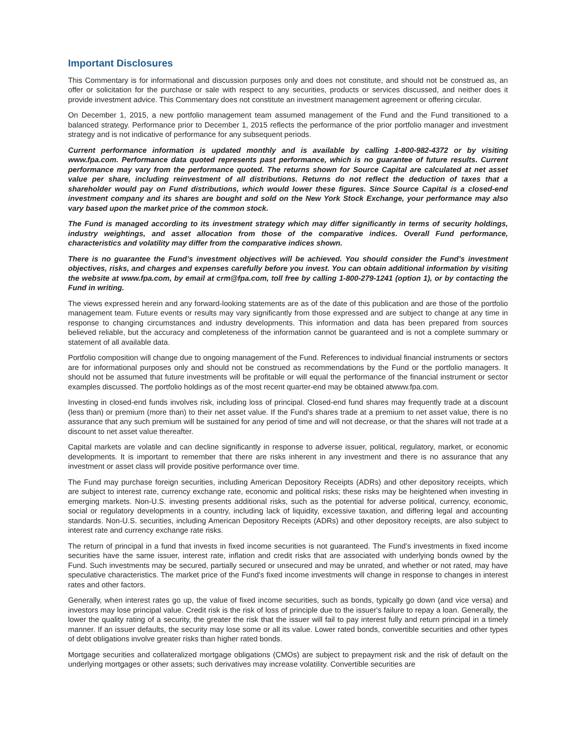Important Disclosures
This Commentary is for informational and discussion purposes only and does not constitute, and should not be construed as, an offer or solicitation for the purchase or sale with respect to any securities, products or services discussed, and neither does it provide investment advice. This Commentary does not constitute an investment management agreement or offering circular.
On December 1, 2015, a new portfolio management team assumed management of the Fund and the Fund transitioned to a balanced strategy. Performance prior to December 1, 2015 reflects the performance of the prior portfolio manager and investment strategy and is not indicative of performance for any subsequent periods.
Current performance information is updated monthly and is available by calling 1-800-982-4372 or by visiting www.fpa.com. Performance data quoted represents past performance, which is no guarantee of future results. Current performance may vary from the performance quoted. The returns shown for Source Capital are calculated at net asset value per share, including reinvestment of all distributions. Returns do not reflect the deduction of taxes that a shareholder would pay on Fund distributions, which would lower these figures. Since Source Capital is a closed-end investment company and its shares are bought and sold on the New York Stock Exchange, your performance may also vary based upon the market price of the common stock.
The Fund is managed according to its investment strategy which may differ significantly in terms of security holdings, industry weightings, and asset allocation from those of the comparative indices. Overall Fund performance, characteristics and volatility may differ from the comparative indices shown.
There is no guarantee the Fund’s investment objectives will be achieved. You should consider the Fund’s investment objectives, risks, and charges and expenses carefully before you invest. You can obtain additional information by visiting the website at www.fpa.com, by email at crm@fpa.com, toll free by calling 1-800-279-1241 (option 1), or by contacting the Fund in writing.
The views expressed herein and any forward-looking statements are as of the date of this publication and are those of the portfolio management team. Future events or results may vary significantly from those expressed and are subject to change at any time in response to changing circumstances and industry developments. This information and data has been prepared from sources believed reliable, but the accuracy and completeness of the information cannot be guaranteed and is not a complete summary or statement of all available data.
Portfolio composition will change due to ongoing management of the Fund. References to individual financial instruments or sectors are for informational purposes only and should not be construed as recommendations by the Fund or the portfolio managers. It should not be assumed that future investments will be profitable or will equal the performance of the financial instrument or sector examples discussed. The portfolio holdings as of the most recent quarter-end may be obtained atwww.fpa.com.
Investing in closed-end funds involves risk, including loss of principal. Closed-end fund shares may frequently trade at a discount (less than) or premium (more than) to their net asset value. If the Fund’s shares trade at a premium to net asset value, there is no assurance that any such premium will be sustained for any period of time and will not decrease, or that the shares will not trade at a discount to net asset value thereafter.
Capital markets are volatile and can decline significantly in response to adverse issuer, political, regulatory, market, or economic developments. It is important to remember that there are risks inherent in any investment and there is no assurance that any investment or asset class will provide positive performance over time.
The Fund may purchase foreign securities, including American Depository Receipts (ADRs) and other depository receipts, which are subject to interest rate, currency exchange rate, economic and political risks; these risks may be heightened when investing in emerging markets. Non-U.S. investing presents additional risks, such as the potential for adverse political, currency, economic, social or regulatory developments in a country, including lack of liquidity, excessive taxation, and differing legal and accounting standards. Non-U.S. securities, including American Depository Receipts (ADRs) and other depository receipts, are also subject to interest rate and currency exchange rate risks.
The return of principal in a fund that invests in fixed income securities is not guaranteed. The Fund’s investments in fixed income securities have the same issuer, interest rate, inflation and credit risks that are associated with underlying bonds owned by the Fund. Such investments may be secured, partially secured or unsecured and may be unrated, and whether or not rated, may have speculative characteristics. The market price of the Fund’s fixed income investments will change in response to changes in interest rates and other factors.
Generally, when interest rates go up, the value of fixed income securities, such as bonds, typically go down (and vice versa) and investors may lose principal value. Credit risk is the risk of loss of principle due to the issuer's failure to repay a loan. Generally, the lower the quality rating of a security, the greater the risk that the issuer will fail to pay interest fully and return principal in a timely manner. If an issuer defaults, the security may lose some or all its value. Lower rated bonds, convertible securities and other types of debt obligations involve greater risks than higher rated bonds.
Mortgage securities and collateralized mortgage obligations (CMOs) are subject to prepayment risk and the risk of default on the underlying mortgages or other assets; such derivatives may increase volatility. Convertible securities are